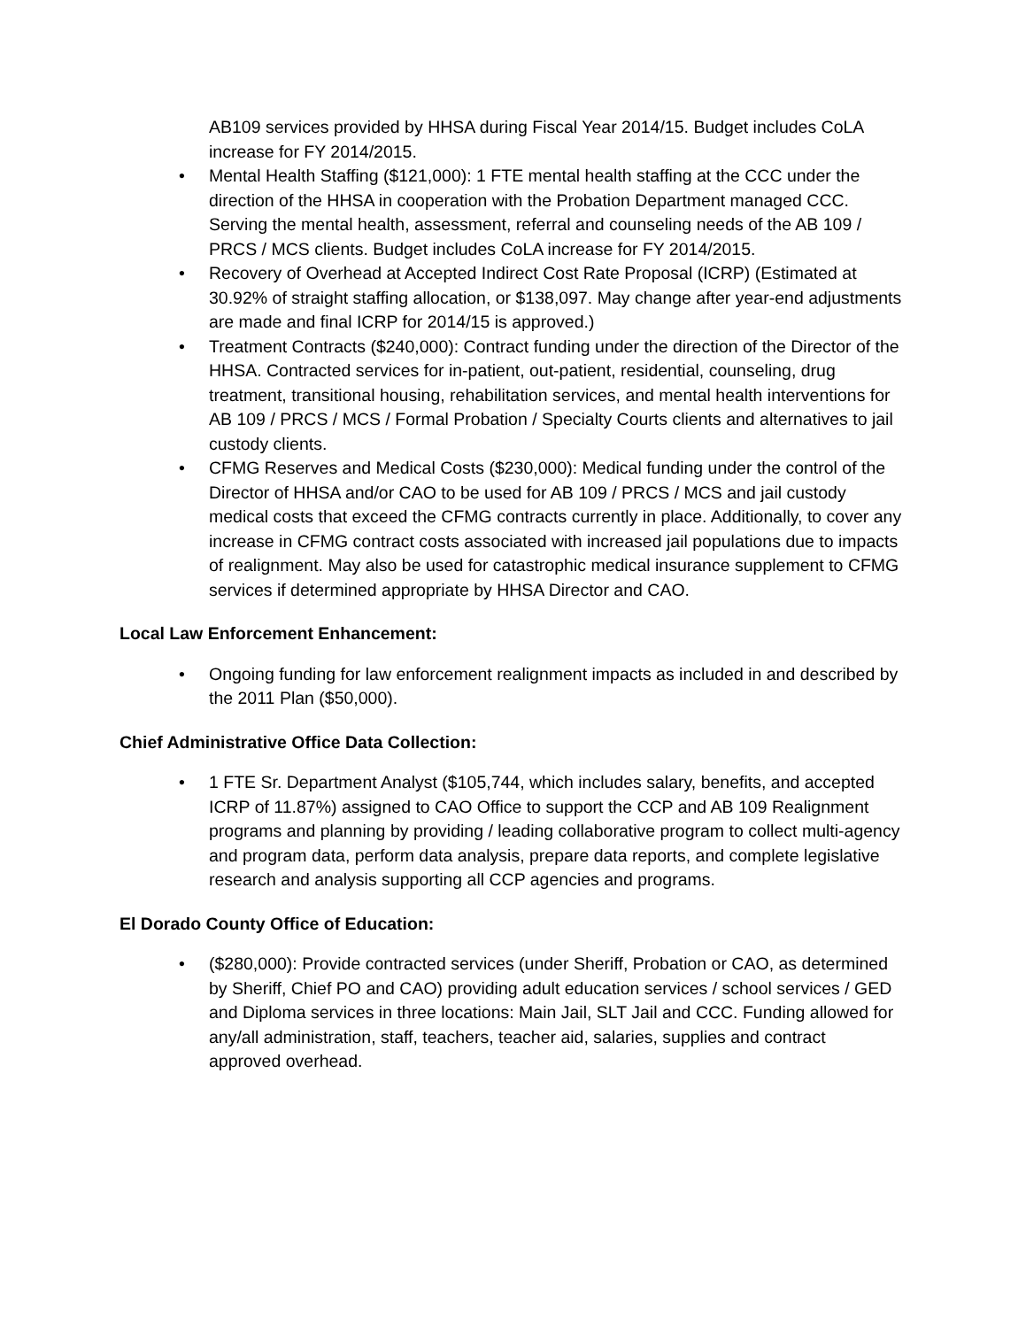AB109 services provided by HHSA during Fiscal Year 2014/15. Budget includes CoLA increase for FY 2014/2015.
• Mental Health Staffing ($121,000): 1 FTE mental health staffing at the CCC under the direction of the HHSA in cooperation with the Probation Department managed CCC. Serving the mental health, assessment, referral and counseling needs of the AB 109 / PRCS / MCS clients. Budget includes CoLA increase for FY 2014/2015.
• Recovery of Overhead at Accepted Indirect Cost Rate Proposal (ICRP) (Estimated at 30.92% of straight staffing allocation, or $138,097. May change after year-end adjustments are made and final ICRP for 2014/15 is approved.)
• Treatment Contracts ($240,000): Contract funding under the direction of the Director of the HHSA. Contracted services for in-patient, out-patient, residential, counseling, drug treatment, transitional housing, rehabilitation services, and mental health interventions for AB 109 / PRCS / MCS / Formal Probation / Specialty Courts clients and alternatives to jail custody clients.
• CFMG Reserves and Medical Costs ($230,000): Medical funding under the control of the Director of HHSA and/or CAO to be used for AB 109 / PRCS / MCS and jail custody medical costs that exceed the CFMG contracts currently in place. Additionally, to cover any increase in CFMG contract costs associated with increased jail populations due to impacts of realignment. May also be used for catastrophic medical insurance supplement to CFMG services if determined appropriate by HHSA Director and CAO.
Local Law Enforcement Enhancement:
• Ongoing funding for law enforcement realignment impacts as included in and described by the 2011 Plan ($50,000).
Chief Administrative Office Data Collection:
• 1 FTE Sr. Department Analyst ($105,744, which includes salary, benefits, and accepted ICRP of 11.87%) assigned to CAO Office to support the CCP and AB 109 Realignment programs and planning by providing / leading collaborative program to collect multi-agency and program data, perform data analysis, prepare data reports, and complete legislative research and analysis supporting all CCP agencies and programs.
El Dorado County Office of Education:
• ($280,000): Provide contracted services (under Sheriff, Probation or CAO, as determined by Sheriff, Chief PO and CAO) providing adult education services / school services / GED and Diploma services in three locations: Main Jail, SLT Jail and CCC. Funding allowed for any/all administration, staff, teachers, teacher aid, salaries, supplies and contract approved overhead.